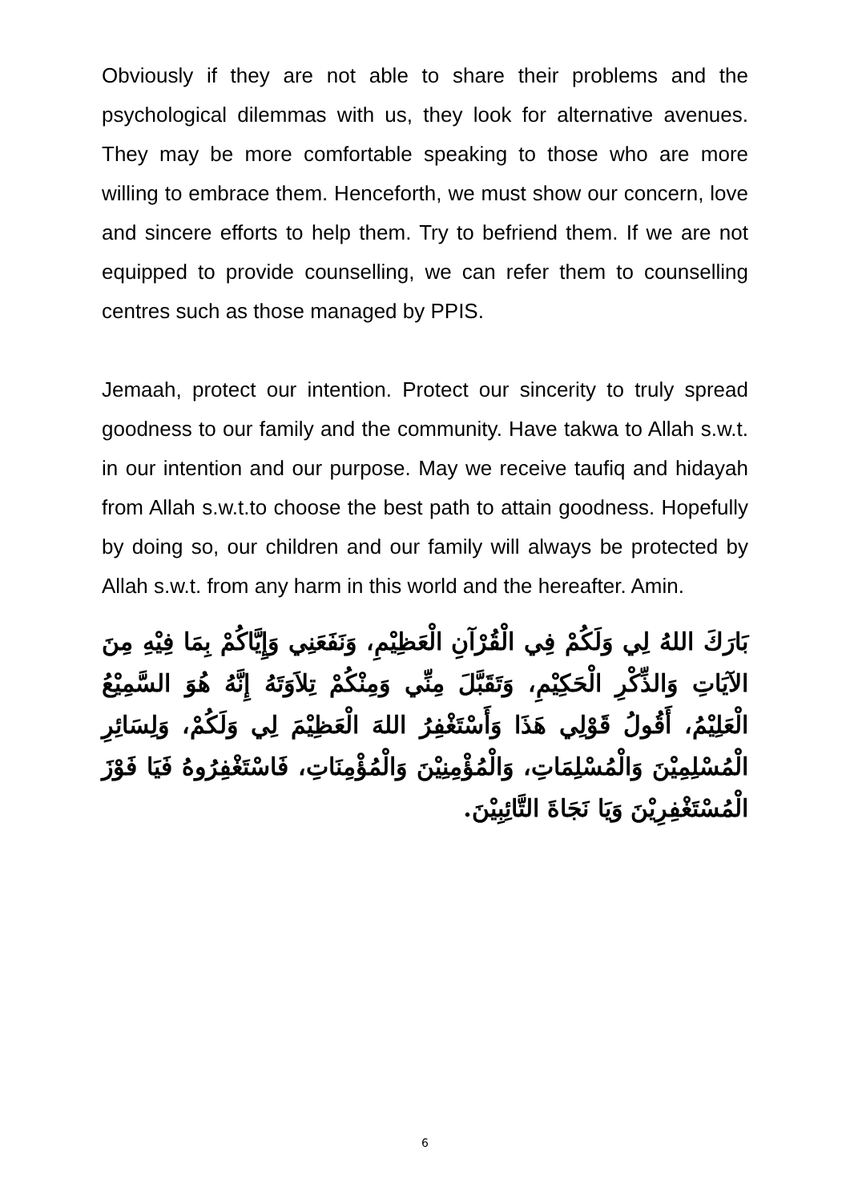Obviously if they are not able to share their problems and the psychological dilemmas with us, they look for alternative avenues. They may be more comfortable speaking to those who are more willing to embrace them. Henceforth, we must show our concern, love and sincere efforts to help them. Try to befriend them. If we are not equipped to provide counselling, we can refer them to counselling centres such as those managed by PPIS.
Jemaah, protect our intention. Protect our sincerity to truly spread goodness to our family and the community. Have takwa to Allah s.w.t. in our intention and our purpose. May we receive taufiq and hidayah from Allah s.w.t.to choose the best path to attain goodness. Hopefully by doing so, our children and our family will always be protected by Allah s.w.t. from any harm in this world and the hereafter. Amin.
بَارَكَ اللهُ لِي وَلَكُمْ فِي الْقُرْآنِ الْعَظِيْمِ، وَنَفَعَنِي وَإِيَّاكُمْ بِمَا فِيْهِ مِنَ الآيَاتِ وَالذِّكْرِ الْحَكِيْمِ، وَتَقَبَّلَ مِنِّي وَمِنْكُمْ تِلاَوَتَهُ إِنَّهُ هُوَ السَّمِيْعُ الْعَلِيْمُ، أَقُولُ قَوْلِي هَذَا وَأَسْتَغْفِرُ اللهَ الْعَظِيْمَ لِي وَلَكُمْ، وَلِسَائِرِ الْمُسْلِمِيْنَ وَالْمُسْلِمَاتِ، وَالْمُؤْمِنِيْنَ وَالْمُؤْمِنَاتِ، فَاسْتَغْفِرُوهُ فَيَا فَوْزَ الْمُسْتَغْفِرِيْنَ وَيَا نَجَاةَ التَّائِبِيْنَ.
6